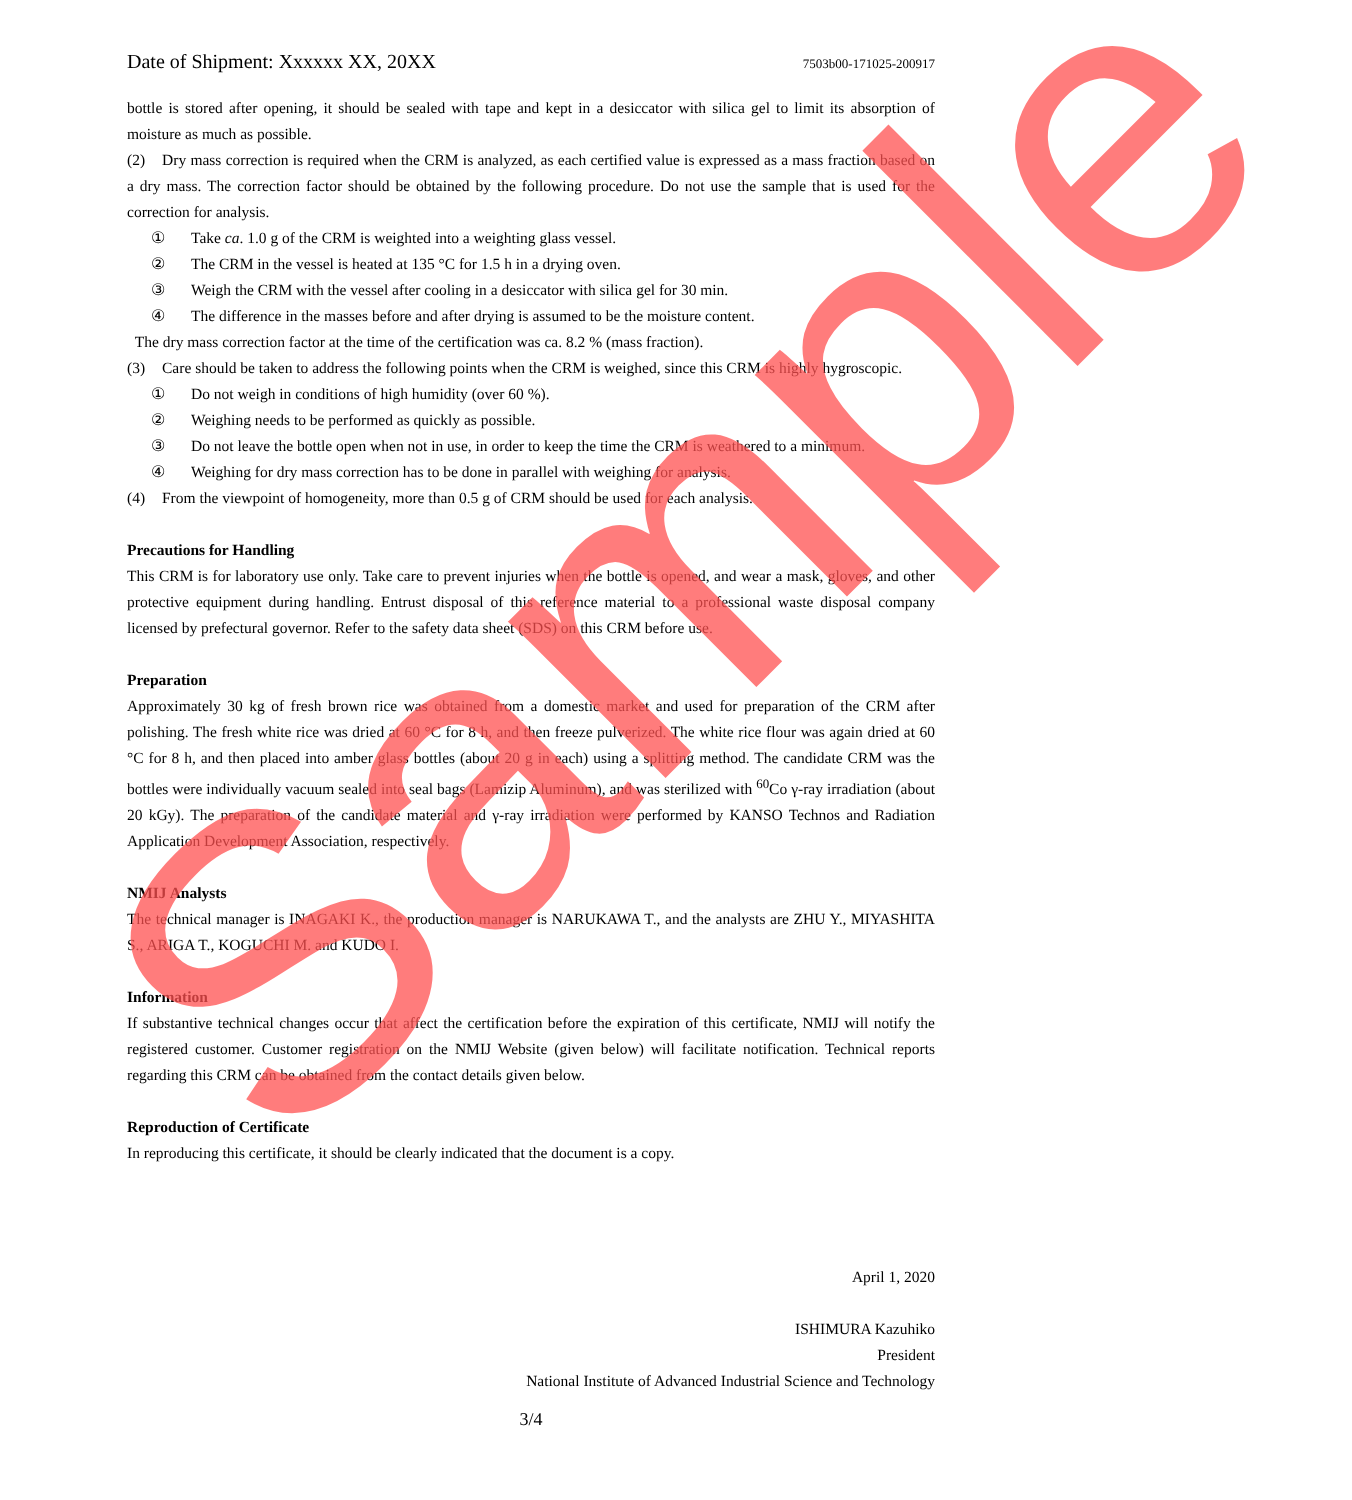Date of Shipment: Xxxxxx XX, 20XX 7503b00-171025-200917
bottle is stored after opening, it should be sealed with tape and kept in a desiccator with silica gel to limit its absorption of moisture as much as possible.
(2) Dry mass correction is required when the CRM is analyzed, as each certified value is expressed as a mass fraction based on a dry mass. The correction factor should be obtained by the following procedure. Do not use the sample that is used for the correction for analysis.
① Take ca. 1.0 g of the CRM is weighted into a weighting glass vessel.
② The CRM in the vessel is heated at 135 °C for 1.5 h in a drying oven.
③ Weigh the CRM with the vessel after cooling in a desiccator with silica gel for 30 min.
④ The difference in the masses before and after drying is assumed to be the moisture content.
The dry mass correction factor at the time of the certification was ca. 8.2 % (mass fraction).
(3) Care should be taken to address the following points when the CRM is weighed, since this CRM is highly hygroscopic.
① Do not weigh in conditions of high humidity (over 60 %).
② Weighing needs to be performed as quickly as possible.
③ Do not leave the bottle open when not in use, in order to keep the time the CRM is weathered to a minimum.
④ Weighing for dry mass correction has to be done in parallel with weighing for analysis.
(4) From the viewpoint of homogeneity, more than 0.5 g of CRM should be used for each analysis.
Precautions for Handling
This CRM is for laboratory use only. Take care to prevent injuries when the bottle is opened, and wear a mask, gloves, and other protective equipment during handling. Entrust disposal of this reference material to a professional waste disposal company licensed by prefectural governor. Refer to the safety data sheet (SDS) on this CRM before use.
Preparation
Approximately 30 kg of fresh brown rice was obtained from a domestic market and used for preparation of the CRM after polishing. The fresh white rice was dried at 60 °C for 8 h, and then freeze pulverized. The white rice flour was again dried at 60 °C for 8 h, and then placed into amber glass bottles (about 20 g in each) using a splitting method. The candidate CRM was the bottles were individually vacuum sealed into seal bags (Lamizip Aluminum), and was sterilized with <sup>60</sup>Co γ-ray irradiation (about 20 kGy). The preparation of the candidate material and γ-ray irradiation were performed by KANSO Technos and Radiation Application Development Association, respectively.
NMIJ Analysts
The technical manager is INAGAKI K., the production manager is NARUKAWA T., and the analysts are ZHU Y., MIYASHITA S., ARIGA T., KOGUCHI M. and KUDO I.
Information
If substantive technical changes occur that affect the certification before the expiration of this certificate, NMIJ will notify the registered customer. Customer registration on the NMIJ Website (given below) will facilitate notification. Technical reports regarding this CRM can be obtained from the contact details given below.
Reproduction of Certificate
In reproducing this certificate, it should be clearly indicated that the document is a copy.
April 1, 2020
ISHIMURA Kazuhiko
President
National Institute of Advanced Industrial Science and Technology
3/4
Sample